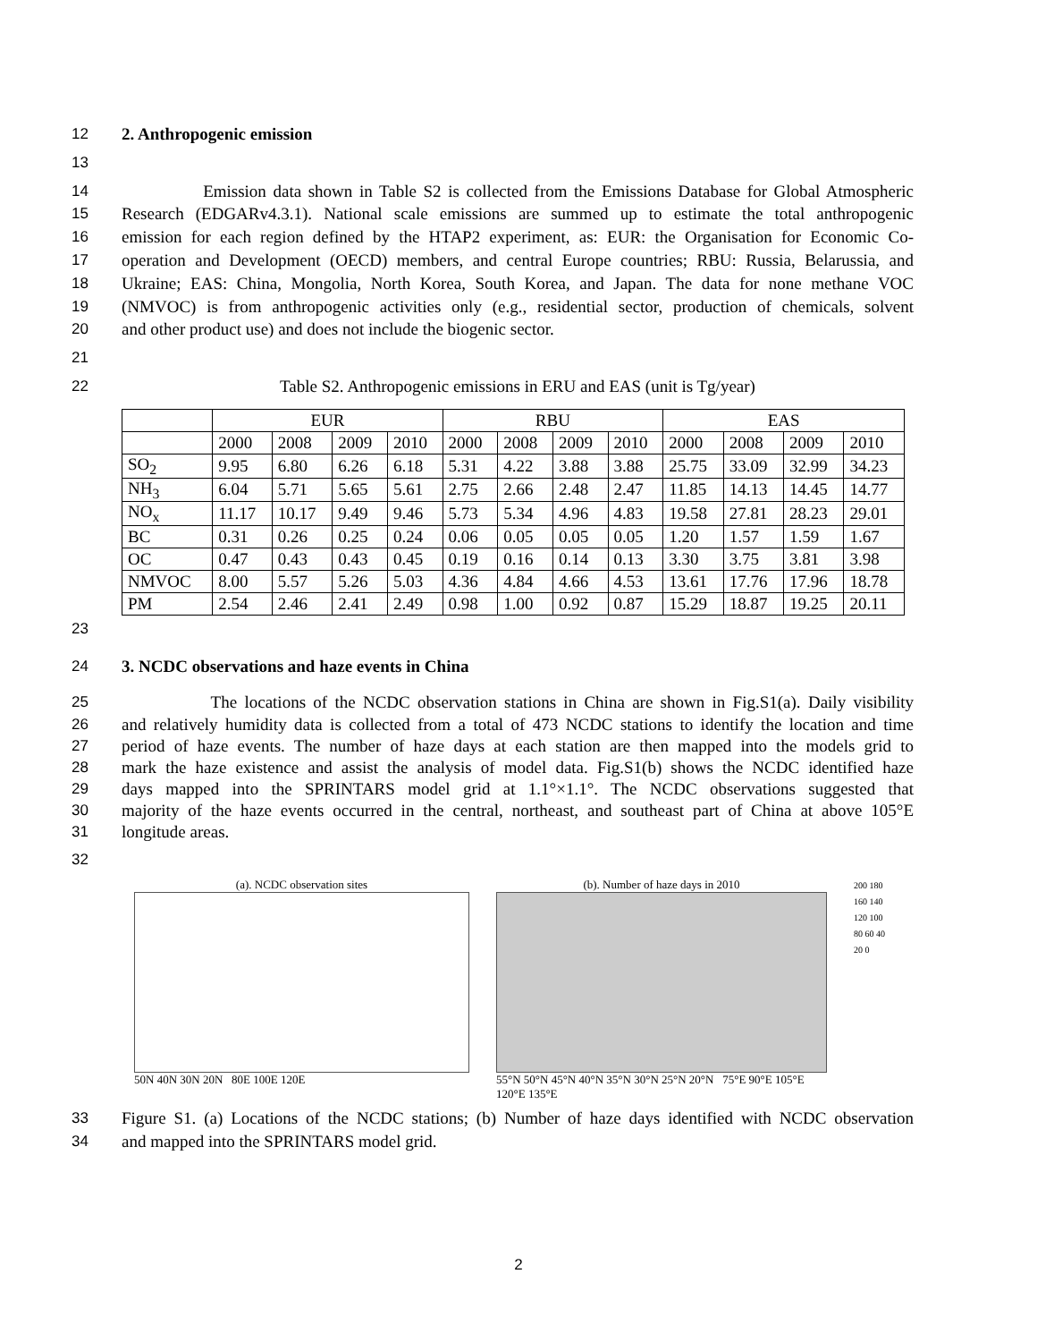12 2. Anthropogenic emission
13
14 Emission data shown in Table S2 is collected from the Emissions Database for Global Atmospheric
15 Research (EDGARv4.3.1). National scale emissions are summed up to estimate the total anthropogenic
16 emission for each region defined by the HTAP2 experiment, as: EUR: the Organisation for Economic Co-
17 operation and Development (OECD) members, and central Europe countries; RBU: Russia, Belarussia, and
18 Ukraine; EAS: China, Mongolia, North Korea, South Korea, and Japan. The data for none methane VOC
19 (NMVOC) is from anthropogenic activities only (e.g., residential sector, production of chemicals, solvent
20 and other product use) and does not include the biogenic sector.
21
22 Table S2. Anthropogenic emissions in ERU and EAS (unit is Tg/year)
| | EUR | | | | RBU | | | | EAS | | | |
| | 2000 | 2008 | 2009 | 2010 | 2000 | 2008 | 2009 | 2010 | 2000 | 2008 | 2009 | 2010 |
| SO<sub>2</sub> | 9.95 | 6.80 | 6.26 | 6.18 | 5.31 | 4.22 | 3.88 | 3.88 | 25.75 | 33.09 | 32.99 | 34.23 |
| NH<sub>3</sub> | 6.04 | 5.71 | 5.65 | 5.61 | 2.75 | 2.66 | 2.48 | 2.47 | 11.85 | 14.13 | 14.45 | 14.77 |
| NO<sub>x</sub> | 11.17 | 10.17 | 9.49 | 9.46 | 5.73 | 5.34 | 4.96 | 4.83 | 19.58 | 27.81 | 28.23 | 29.01 |
| BC | 0.31 | 0.26 | 0.25 | 0.24 | 0.06 | 0.05 | 0.05 | 0.05 | 1.20 | 1.57 | 1.59 | 1.67 |
| OC | 0.47 | 0.43 | 0.43 | 0.45 | 0.19 | 0.16 | 0.14 | 0.13 | 3.30 | 3.75 | 3.81 | 3.98 |
| NMVOC | 8.00 | 5.57 | 5.26 | 5.03 | 4.36 | 4.84 | 4.66 | 4.53 | 13.61 | 17.76 | 17.96 | 18.78 |
| PM | 2.54 | 2.46 | 2.41 | 2.49 | 0.98 | 1.00 | 0.92 | 0.87 | 15.29 | 18.87 | 19.25 | 20.11 |
23
24 3. NCDC observations and haze events in China
25 The locations of the NCDC observation stations in China are shown in Fig.S1(a). Daily visibility
26 and relatively humidity data is collected from a total of 473 NCDC stations to identify the location and time
27 period of haze events. The number of haze days at each station are then mapped into the models grid to
28 mark the haze existence and assist the analysis of model data. Fig.S1(b) shows the NCDC identified haze
29 days mapped into the SPRINTARS model grid at 1.1°×1.1°. The NCDC observations suggested that
30 majority of the haze events occurred in the central, northeast, and southeast part of China at above 105°E
31 longitude areas.
32
(a). NCDC observation sites
50N 40N 30N 20N 80E 100E 120E
(b). Number of haze days in 2010
55°N 50°N 45°N 40°N 35°N 30°N 25°N 20°N 75°E 90°E 105°E 120°E 135°E
200 180 160 140 120 100 80 60 40 20 0
33 Figure S1. (a) Locations of the NCDC stations; (b) Number of haze days identified with NCDC observation
34 and mapped into the SPRINTARS model grid.
2